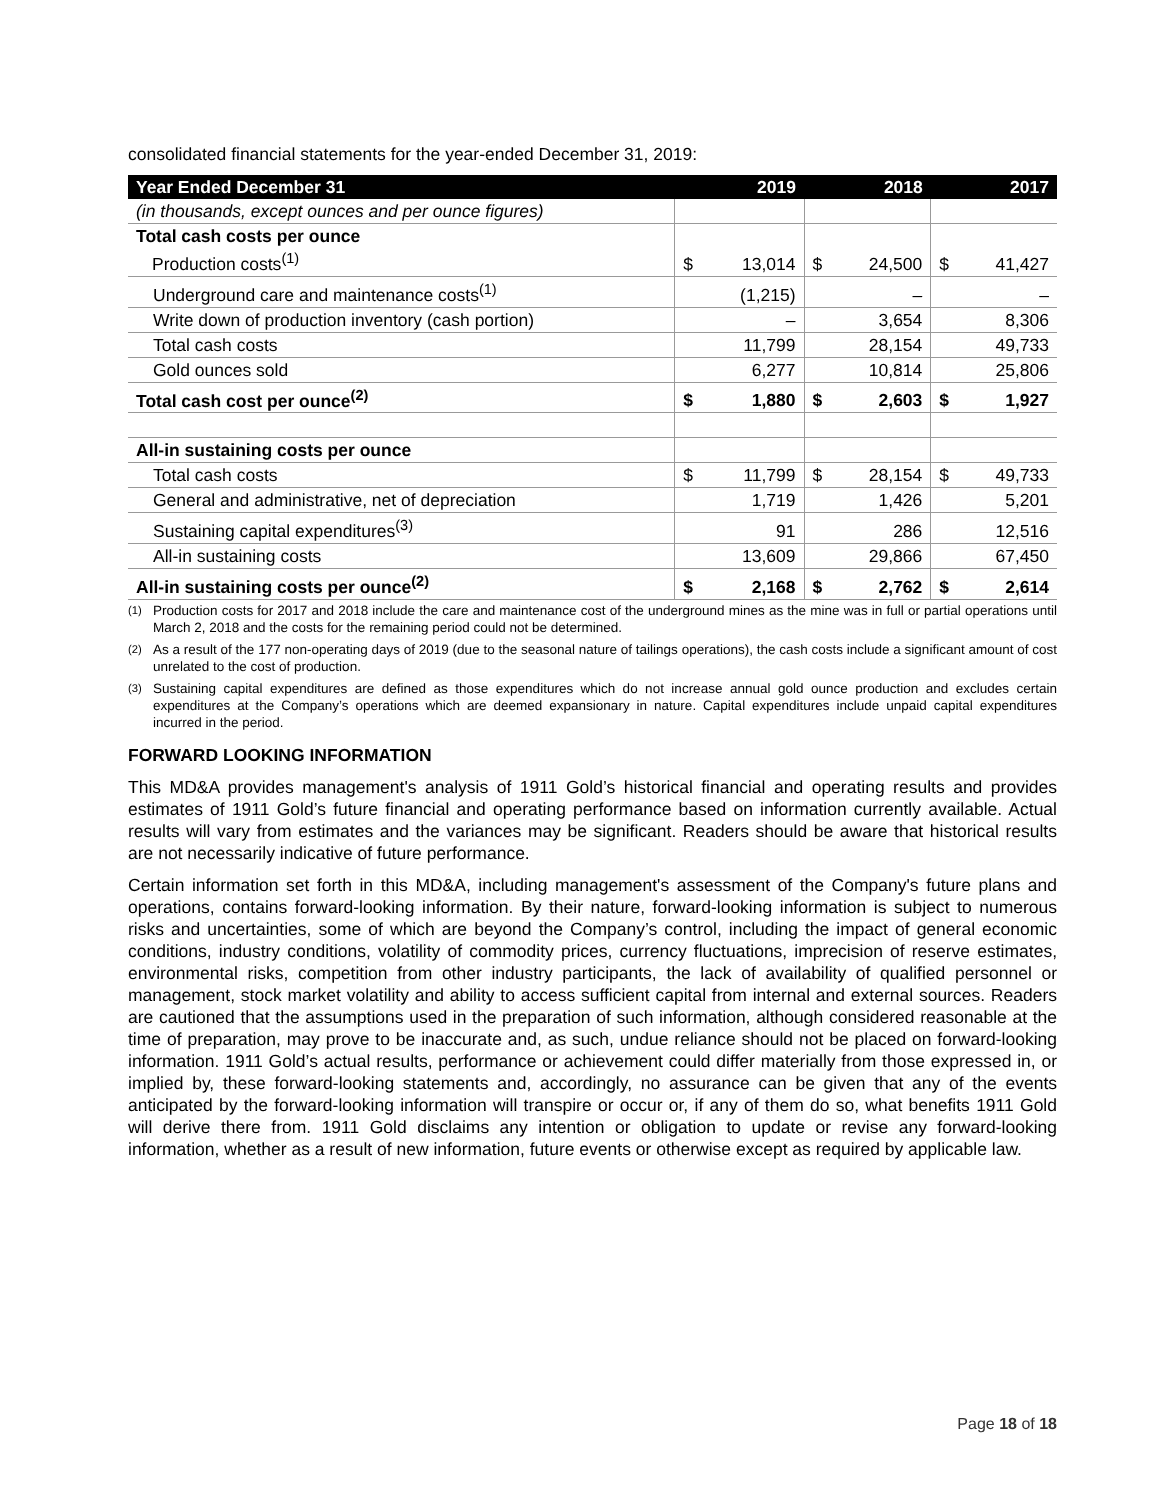consolidated financial statements for the year-ended December 31, 2019:
| Year Ended December 31 | 2019 | | 2018 | | 2017 | |
| --- | --- | --- | --- | --- | --- | --- |
| (in thousands, except ounces and per ounce figures) | | | | | | |
| Total cash costs per ounce Production costs<sup>(1)</sup> | $ | 13,014 | $ | 24,500 | $ | 41,427 |
| Underground care and maintenance costs<sup>(1)</sup> | | (1,215) | | – | | – |
| Write down of production inventory (cash portion) | | – | | 3,654 | | 8,306 |
| Total cash costs | | 11,799 | | 28,154 | | 49,733 |
| Gold ounces sold | | 6,277 | | 10,814 | | 25,806 |
| Total cash cost per ounce<sup>(2)</sup> | $ | 1,880 | $ | 2,603 | $ | 1,927 |
| All-in sustaining costs per ounce | | | | | | |
| Total cash costs | $ | 11,799 | $ | 28,154 | $ | 49,733 |
| General and administrative, net of depreciation | | 1,719 | | 1,426 | | 5,201 |
| Sustaining capital expenditures<sup>(3)</sup> | | 91 | | 286 | | 12,516 |
| All-in sustaining costs | | 13,609 | | 29,866 | | 67,450 |
| All-in sustaining costs per ounce<sup>(2)</sup> | $ | 2,168 | $ | 2,762 | $ | 2,614 |
<sup>(1)</sup> Production costs for 2017 and 2018 include the care and maintenance cost of the underground mines as the mine was in full or partial operations until March 2, 2018 and the costs for the remaining period could not be determined.
<sup>(2)</sup> As a result of the 177 non-operating days of 2019 (due to the seasonal nature of tailings operations), the cash costs include a significant amount of cost unrelated to the cost of production.
<sup>(3)</sup> Sustaining capital expenditures are defined as those expenditures which do not increase annual gold ounce production and excludes certain expenditures at the Company’s operations which are deemed expansionary in nature. Capital expenditures include unpaid capital expenditures incurred in the period.
FORWARD LOOKING INFORMATION
This MD&A provides management's analysis of 1911 Gold’s historical financial and operating results and provides estimates of 1911 Gold’s future financial and operating performance based on information currently available. Actual results will vary from estimates and the variances may be significant. Readers should be aware that historical results are not necessarily indicative of future performance.
Certain information set forth in this MD&A, including management's assessment of the Company's future plans and operations, contains forward-looking information. By their nature, forward-looking information is subject to numerous risks and uncertainties, some of which are beyond the Company’s control, including the impact of general economic conditions, industry conditions, volatility of commodity prices, currency fluctuations, imprecision of reserve estimates, environmental risks, competition from other industry participants, the lack of availability of qualified personnel or management, stock market volatility and ability to access sufficient capital from internal and external sources. Readers are cautioned that the assumptions used in the preparation of such information, although considered reasonable at the time of preparation, may prove to be inaccurate and, as such, undue reliance should not be placed on forward-looking information. 1911 Gold’s actual results, performance or achievement could differ materially from those expressed in, or implied by, these forward-looking statements and, accordingly, no assurance can be given that any of the events anticipated by the forward-looking information will transpire or occur or, if any of them do so, what benefits 1911 Gold will derive there from. 1911 Gold disclaims any intention or obligation to update or revise any forward-looking information, whether as a result of new information, future events or otherwise except as required by applicable law.
Page 18 of 18